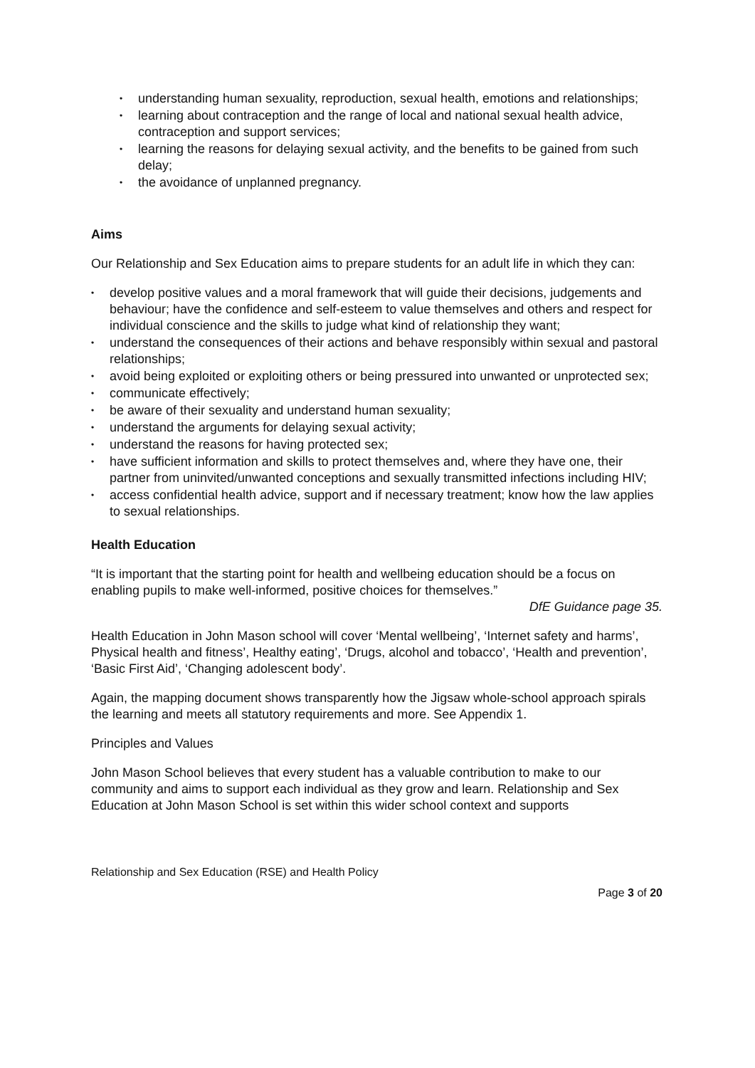• understanding human sexuality, reproduction, sexual health, emotions and relationships;
• learning about contraception and the range of local and national sexual health advice, contraception and support services;
• learning the reasons for delaying sexual activity, and the benefits to be gained from such delay;
• the avoidance of unplanned pregnancy.
Aims
Our Relationship and Sex Education aims to prepare students for an adult life in which they can:
• develop positive values and a moral framework that will guide their decisions, judgements and behaviour; have the confidence and self-esteem to value themselves and others and respect for individual conscience and the skills to judge what kind of relationship they want;
• understand the consequences of their actions and behave responsibly within sexual and pastoral relationships;
• avoid being exploited or exploiting others or being pressured into unwanted or unprotected sex;
• communicate effectively;
• be aware of their sexuality and understand human sexuality;
• understand the arguments for delaying sexual activity;
• understand the reasons for having protected sex;
• have sufficient information and skills to protect themselves and, where they have one, their partner from uninvited/unwanted conceptions and sexually transmitted infections including HIV;
• access confidential health advice, support and if necessary treatment; know how the law applies to sexual relationships.
Health Education
“It is important that the starting point for health and wellbeing education should be a focus on enabling pupils to make well-informed, positive choices for themselves.”
DfE Guidance page 35.
Health Education in John Mason school will cover ‘Mental wellbeing’, ‘Internet safety and harms’, Physical health and fitness’, Healthy eating’, ‘Drugs, alcohol and tobacco’, ‘Health and prevention’, ‘Basic First Aid’, ‘Changing adolescent body’.
Again, the mapping document shows transparently how the Jigsaw whole-school approach spirals the learning and meets all statutory requirements and more. See Appendix 1.
Principles and Values
John Mason School believes that every student has a valuable contribution to make to our community and aims to support each individual as they grow and learn. Relationship and Sex Education at John Mason School is set within this wider school context and supports
Relationship and Sex Education (RSE) and Health Policy
Page 3 of 20